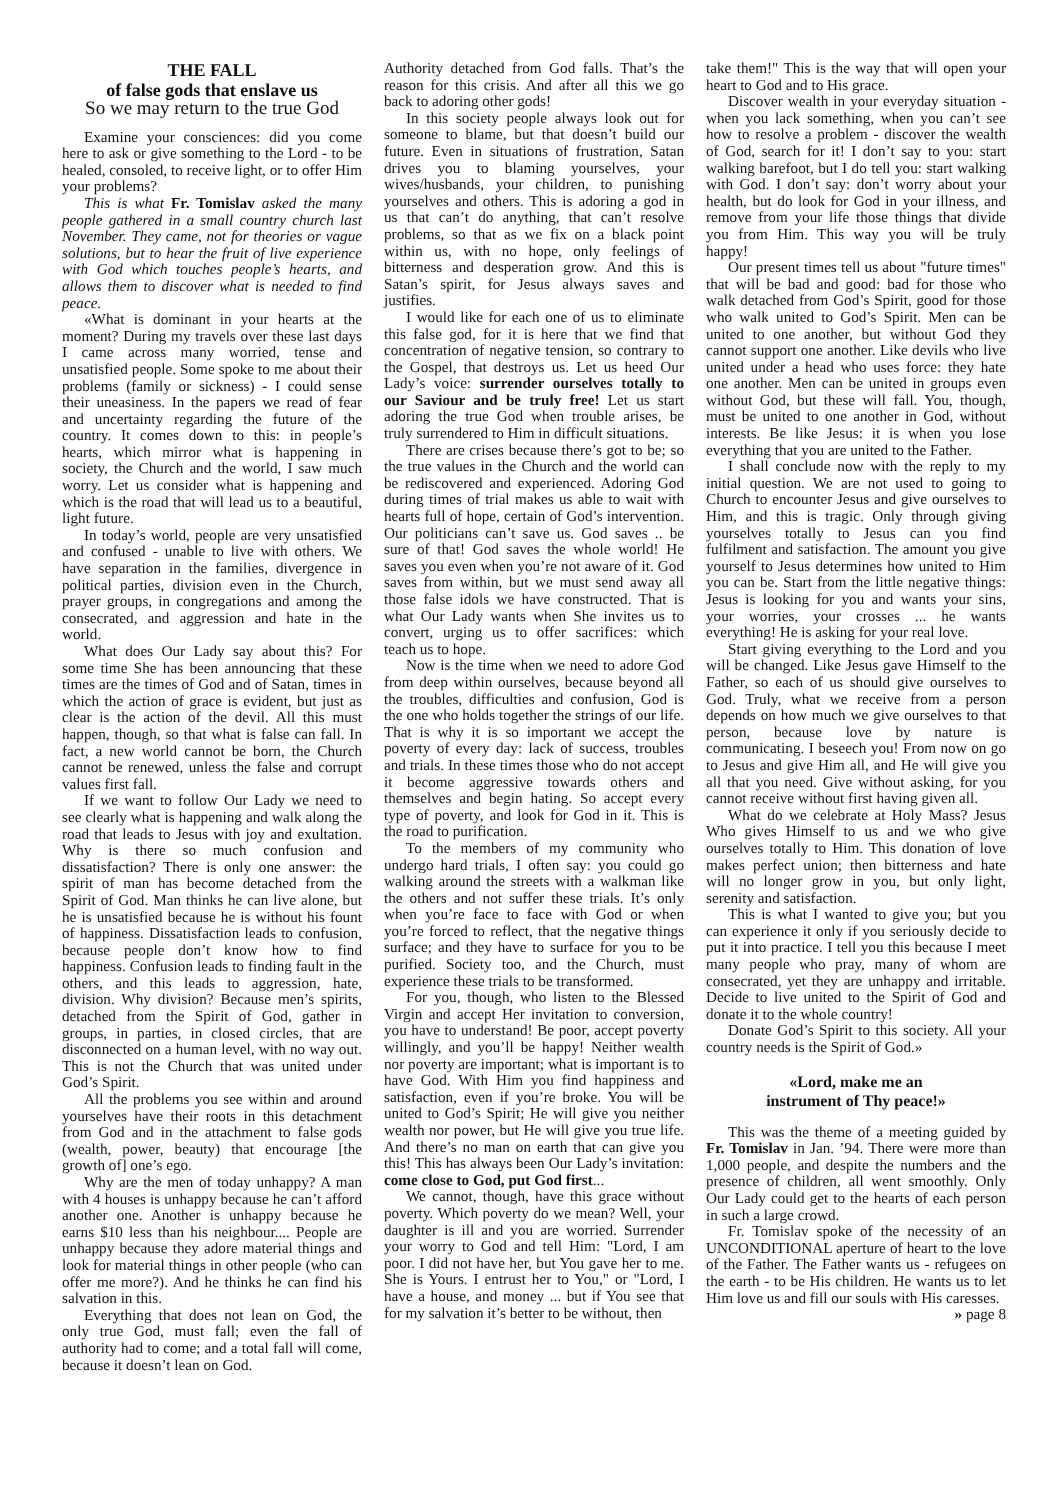THE FALL
of false gods that enslave us
So we may return to the true God
Examine your consciences: did you come here to ask or give something to the Lord - to be healed, consoled, to receive light, or to offer Him your problems?
This is what Fr. Tomislav asked the many people gathered in a small country church last November. They came, not for theories or vague solutions, but to hear the fruit of live experience with God which touches people’s hearts, and allows them to discover what is needed to find peace.
«What is dominant in your hearts at the moment? During my travels over these last days I came across many worried, tense and unsatisfied people. Some spoke to me about their problems (family or sickness) - I could sense their uneasiness. In the papers we read of fear and uncertainty regarding the future of the country. It comes down to this: in people’s hearts, which mirror what is happening in society, the Church and the world, I saw much worry. Let us consider what is happening and which is the road that will lead us to a beautiful, light future.
In today’s world, people are very unsatisfied and confused - unable to live with others. We have separation in the families, divergence in political parties, division even in the Church, prayer groups, in congregations and among the consecrated, and aggression and hate in the world.
What does Our Lady say about this? For some time She has been announcing that these times are the times of God and of Satan, times in which the action of grace is evident, but just as clear is the action of the devil. All this must happen, though, so that what is false can fall. In fact, a new world cannot be born, the Church cannot be renewed, unless the false and corrupt values first fall.
If we want to follow Our Lady we need to see clearly what is happening and walk along the road that leads to Jesus with joy and exultation. Why is there so much confusion and dissatisfaction? There is only one answer: the spirit of man has become detached from the Spirit of God. Man thinks he can live alone, but he is unsatisfied because he is without his fount of happiness. Dissatisfaction leads to confusion, because people don’t know how to find happiness. Confusion leads to finding fault in the others, and this leads to aggression, hate, division. Why division? Because men’s spirits, detached from the Spirit of God, gather in groups, in parties, in closed circles, that are disconnected on a human level, with no way out. This is not the Church that was united under God’s Spirit.
All the problems you see within and around yourselves have their roots in this detachment from God and in the attachment to false gods (wealth, power, beauty) that encourage [the growth of] one’s ego.
Why are the men of today unhappy? A man with 4 houses is unhappy because he can’t afford another one. Another is unhappy because he earns $10 less than his neighbour.... People are unhappy because they adore material things and look for material things in other people (who can offer me more?). And he thinks he can find his salvation in this.
Everything that does not lean on God, the only true God, must fall; even the fall of authority had to come; and a total fall will come, because it doesn’t lean on God.
Authority detached from God falls. That’s the reason for this crisis. And after all this we go back to adoring other gods!
In this society people always look out for someone to blame, but that doesn’t build our future. Even in situations of frustration, Satan drives you to blaming yourselves, your wives/husbands, your children, to punishing yourselves and others. This is adoring a god in us that can’t do anything, that can’t resolve problems, so that as we fix on a black point within us, with no hope, only feelings of bitterness and desperation grow. And this is Satan’s spirit, for Jesus always saves and justifies.
I would like for each one of us to eliminate this false god, for it is here that we find that concentration of negative tension, so contrary to the Gospel, that destroys us. Let us heed Our Lady’s voice: surrender ourselves totally to our Saviour and be truly free! Let us start adoring the true God when trouble arises, be truly surrendered to Him in difficult situations.
There are crises because there’s got to be; so the true values in the Church and the world can be rediscovered and experienced. Adoring God during times of trial makes us able to wait with hearts full of hope, certain of God’s intervention. Our politicians can’t save us. God saves .. be sure of that! God saves the whole world! He saves you even when you’re not aware of it. God saves from within, but we must send away all those false idols we have constructed. That is what Our Lady wants when She invites us to convert, urging us to offer sacrifices: which teach us to hope.
Now is the time when we need to adore God from deep within ourselves, because beyond all the troubles, difficulties and confusion, God is the one who holds together the strings of our life. That is why it is so important we accept the poverty of every day: lack of success, troubles and trials. In these times those who do not accept it become aggressive towards others and themselves and begin hating. So accept every type of poverty, and look for God in it. This is the road to purification.
To the members of my community who undergo hard trials, I often say: you could go walking around the streets with a walkman like the others and not suffer these trials. It’s only when you’re face to face with God or when you’re forced to reflect, that the negative things surface; and they have to surface for you to be purified. Society too, and the Church, must experience these trials to be transformed.
For you, though, who listen to the Blessed Virgin and accept Her invitation to conversion, you have to understand! Be poor, accept poverty willingly, and you’ll be happy! Neither wealth nor poverty are important; what is important is to have God. With Him you find happiness and satisfaction, even if you’re broke. You will be united to God’s Spirit; He will give you neither wealth nor power, but He will give you true life. And there’s no man on earth that can give you this! This has always been Our Lady’s invitation: come close to God, put God first...
We cannot, though, have this grace without poverty. Which poverty do we mean? Well, your daughter is ill and you are worried. Surrender your worry to God and tell Him: "Lord, I am poor. I did not have her, but You gave her to me. She is Yours. I entrust her to You," or "Lord, I have a house, and money ... but if You see that for my salvation it’s better to be without, then
take them!" This is the way that will open your heart to God and to His grace.
Discover wealth in your everyday situation - when you lack something, when you can’t see how to resolve a problem - discover the wealth of God, search for it! I don’t say to you: start walking barefoot, but I do tell you: start walking with God. I don’t say: don’t worry about your health, but do look for God in your illness, and remove from your life those things that divide you from Him. This way you will be truly happy!
Our present times tell us about "future times" that will be bad and good: bad for those who walk detached from God’s Spirit, good for those who walk united to God’s Spirit. Men can be united to one another, but without God they cannot support one another. Like devils who live united under a head who uses force: they hate one another. Men can be united in groups even without God, but these will fall. You, though, must be united to one another in God, without interests. Be like Jesus: it is when you lose everything that you are united to the Father.
I shall conclude now with the reply to my initial question. We are not used to going to Church to encounter Jesus and give ourselves to Him, and this is tragic. Only through giving yourselves totally to Jesus can you find fulfilment and satisfaction. The amount you give yourself to Jesus determines how united to Him you can be. Start from the little negative things: Jesus is looking for you and wants your sins, your worries, your crosses ... he wants everything! He is asking for your real love.
Start giving everything to the Lord and you will be changed. Like Jesus gave Himself to the Father, so each of us should give ourselves to God. Truly, what we receive from a person depends on how much we give ourselves to that person, because love by nature is communicating. I beseech you! From now on go to Jesus and give Him all, and He will give you all that you need. Give without asking, for you cannot receive without first having given all.
What do we celebrate at Holy Mass? Jesus Who gives Himself to us and we who give ourselves totally to Him. This donation of love makes perfect union; then bitterness and hate will no longer grow in you, but only light, serenity and satisfaction.
This is what I wanted to give you; but you can experience it only if you seriously decide to put it into practice. I tell you this because I meet many people who pray, many of whom are consecrated, yet they are unhappy and irritable. Decide to live united to the Spirit of God and donate it to the whole country!
Donate God’s Spirit to this society. All your country needs is the Spirit of God.»
«Lord, make me an
instrument of Thy peace!»
This was the theme of a meeting guided by Fr. Tomislav in Jan. ’94. There were more than 1,000 people, and despite the numbers and the presence of children, all went smoothly. Only Our Lady could get to the hearts of each person in such a large crowd.
Fr. Tomislav spoke of the necessity of an UNCONDITIONAL aperture of heart to the love of the Father. The Father wants us - refugees on the earth - to be His children. He wants us to let Him love us and fill our souls with His caresses. » page 8